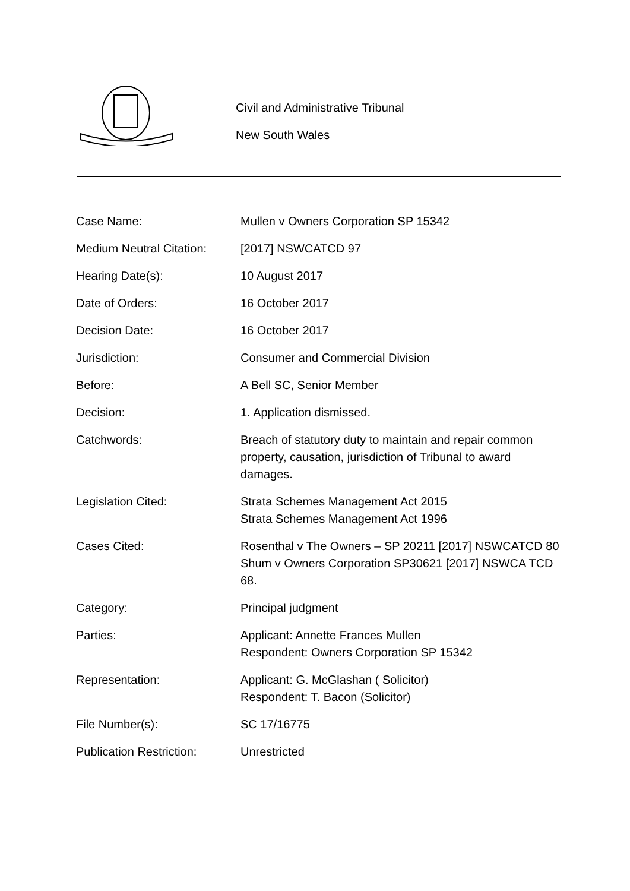Civil and Administrative Tribunal
New South Wales
| Case Name: | Mullen v Owners Corporation SP 15342 |
| Medium Neutral Citation: | [2017] NSWCATCD 97 |
| Hearing Date(s): | 10 August 2017 |
| Date of Orders: | 16 October 2017 |
| Decision Date: | 16 October 2017 |
| Jurisdiction: | Consumer and Commercial Division |
| Before: | A Bell SC, Senior Member |
| Decision: | 1. Application dismissed. |
| Catchwords: | Breach of statutory duty to maintain and repair common property, causation, jurisdiction of Tribunal to award damages. |
| Legislation Cited: | Strata Schemes Management Act 2015 Strata Schemes Management Act 1996 |
| Cases Cited: | Rosenthal v The Owners – SP 20211 [2017] NSWCATCD 80 Shum v Owners Corporation SP30621 [2017] NSWCA TCD 68. |
| Category: | Principal judgment |
| Parties: | Applicant: Annette Frances Mullen Respondent: Owners Corporation SP 15342 |
| Representation: | Applicant: G. McGlashan ( Solicitor) Respondent: T. Bacon (Solicitor) |
| File Number(s): | SC 17/16775 |
| Publication Restriction: | Unrestricted |